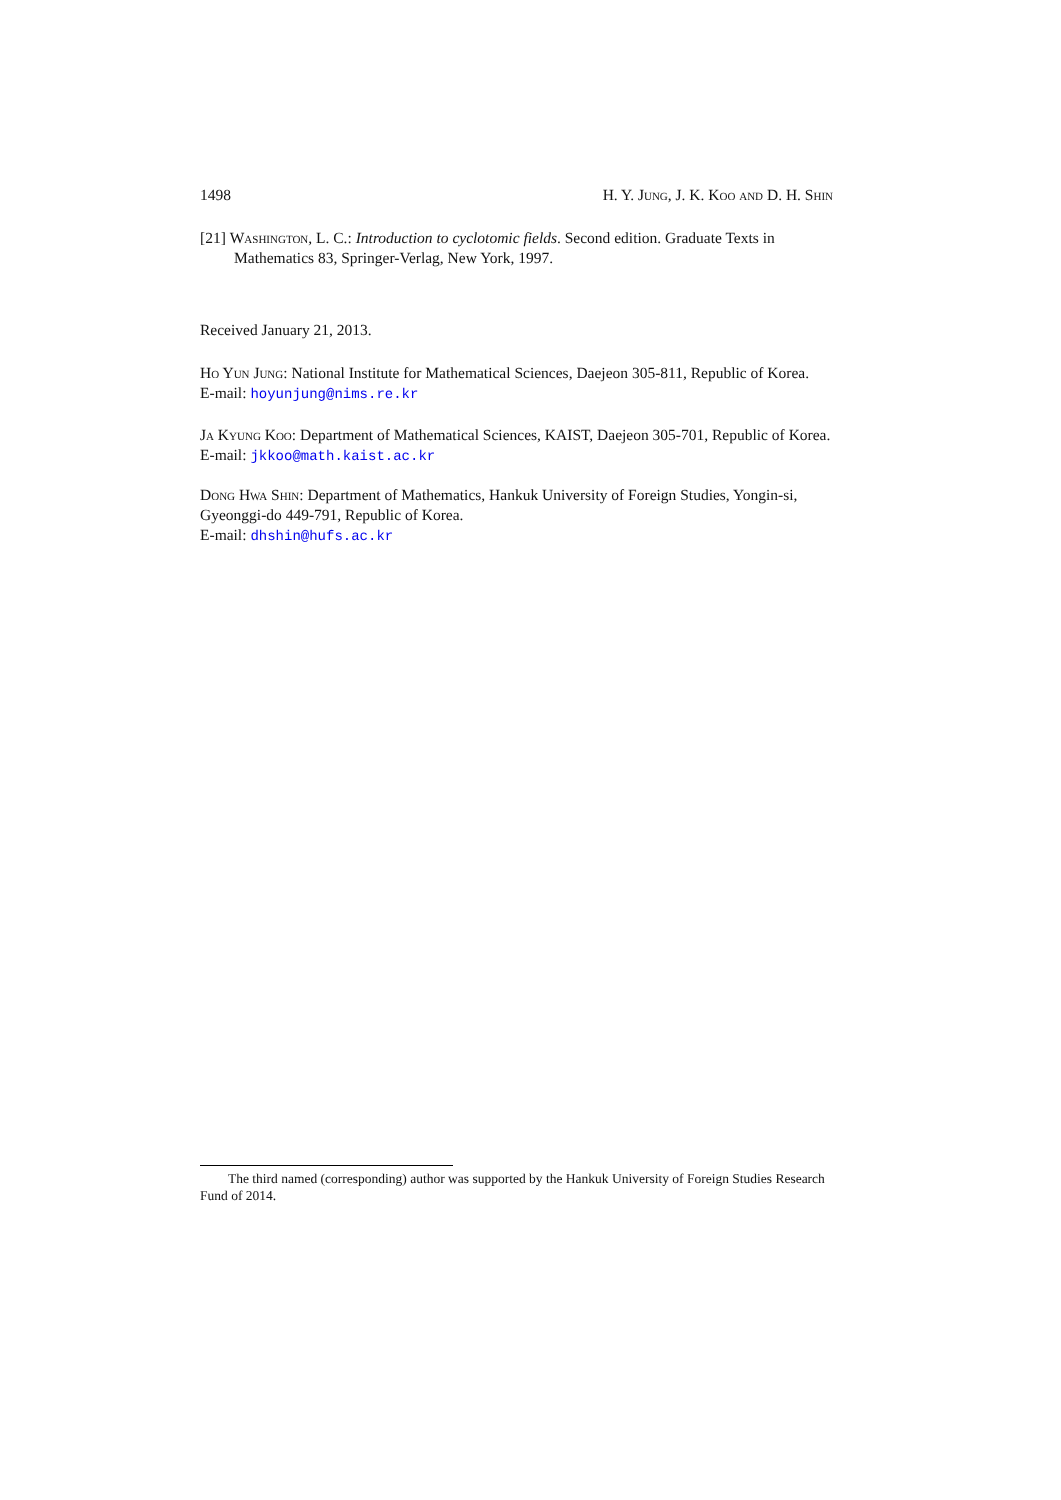1498 H. Y. Jung, J. K. Koo and D. H. Shin
[21] Washington, L. C.: Introduction to cyclotomic fields. Second edition. Graduate Texts in Mathematics 83, Springer-Verlag, New York, 1997.
Received January 21, 2013.
Ho Yun Jung: National Institute for Mathematical Sciences, Daejeon 305-811, Republic of Korea.
E-mail: hoyunjung@nims.re.kr
Ja Kyung Koo: Department of Mathematical Sciences, KAIST, Daejeon 305-701, Republic of Korea.
E-mail: jkkoo@math.kaist.ac.kr
Dong Hwa Shin: Department of Mathematics, Hankuk University of Foreign Studies, Yongin-si, Gyeonggi-do 449-791, Republic of Korea.
E-mail: dhshin@hufs.ac.kr
The third named (corresponding) author was supported by the Hankuk University of Foreign Studies Research Fund of 2014.